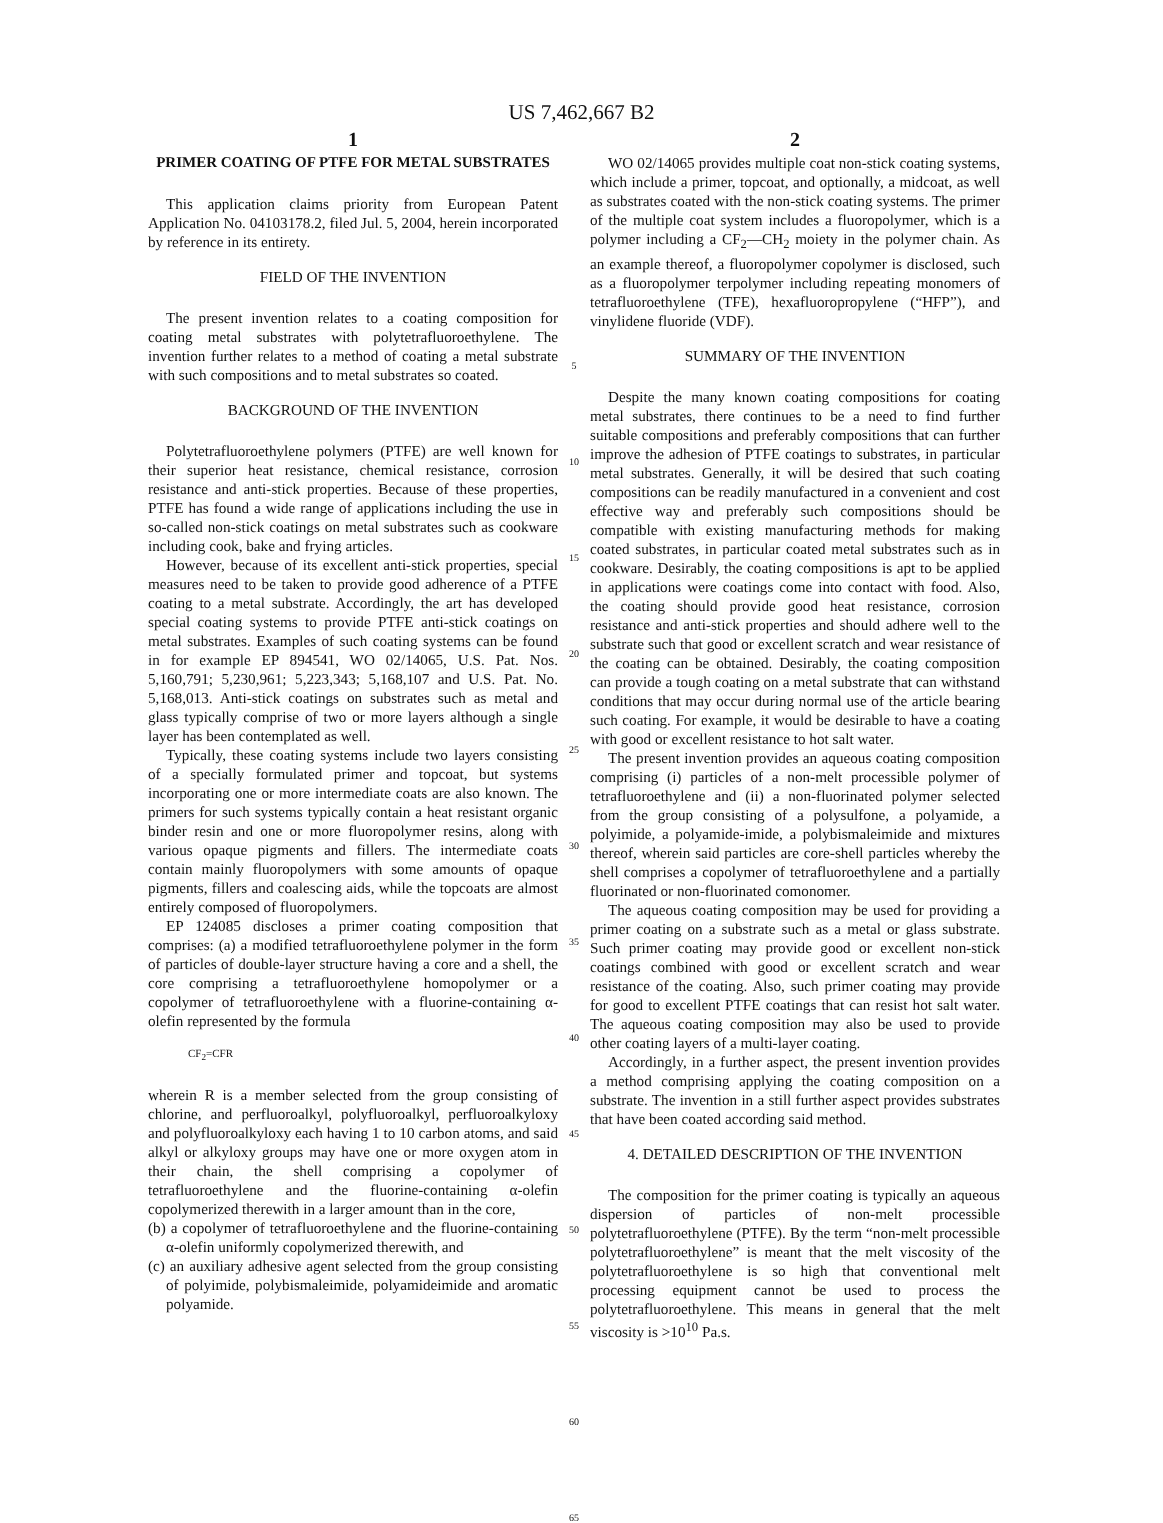US 7,462,667 B2
1
PRIMER COATING OF PTFE FOR METAL SUBSTRATES
This application claims priority from European Patent Application No. 04103178.2, filed Jul. 5, 2004, herein incorporated by reference in its entirety.
FIELD OF THE INVENTION
The present invention relates to a coating composition for coating metal substrates with polytetrafluoroethylene. The invention further relates to a method of coating a metal substrate with such compositions and to metal substrates so coated.
BACKGROUND OF THE INVENTION
Polytetrafluoroethylene polymers (PTFE) are well known for their superior heat resistance, chemical resistance, corrosion resistance and anti-stick properties. Because of these properties, PTFE has found a wide range of applications including the use in so-called non-stick coatings on metal substrates such as cookware including cook, bake and frying articles.
However, because of its excellent anti-stick properties, special measures need to be taken to provide good adherence of a PTFE coating to a metal substrate. Accordingly, the art has developed special coating systems to provide PTFE anti-stick coatings on metal substrates. Examples of such coating systems can be found in for example EP 894541, WO 02/14065, U.S. Pat. Nos. 5,160,791; 5,230,961; 5,223,343; 5,168,107 and U.S. Pat. No. 5,168,013. Anti-stick coatings on substrates such as metal and glass typically comprise of two or more layers although a single layer has been contemplated as well.
Typically, these coating systems include two layers consisting of a specially formulated primer and topcoat, but systems incorporating one or more intermediate coats are also known. The primers for such systems typically contain a heat resistant organic binder resin and one or more fluoropolymer resins, along with various opaque pigments and fillers. The intermediate coats contain mainly fluoropolymers with some amounts of opaque pigments, fillers and coalescing aids, while the topcoats are almost entirely composed of fluoropolymers.
EP 124085 discloses a primer coating composition that comprises: (a) a modified tetrafluoroethylene polymer in the form of particles of double-layer structure having a core and a shell, the core comprising a tetrafluoroethylene homopolymer or a copolymer of tetrafluoroethylene with a fluorine-containing α-olefin represented by the formula
CF<sub>2</sub>=CFR
wherein R is a member selected from the group consisting of chlorine, and perfluoroalkyl, polyfluoroalkyl, perfluoroalkyloxy and polyfluoroalkyloxy each having 1 to 10 carbon atoms, and said alkyl or alkyloxy groups may have one or more oxygen atom in their chain, the shell comprising a copolymer of tetrafluoroethylene and the fluorine-containing α-olefin copolymerized therewith in a larger amount than in the core,
(b) a copolymer of tetrafluoroethylene and the fluorine-containing α-olefin uniformly copolymerized therewith, and
(c) an auxiliary adhesive agent selected from the group consisting of polyimide, polybismaleimide, polyamideimide and aromatic polyamide.
5
10
15
20
25
30
35
40
45
50
55
60
65
2
WO 02/14065 provides multiple coat non-stick coating systems, which include a primer, topcoat, and optionally, a midcoat, as well as substrates coated with the non-stick coating systems. The primer of the multiple coat system includes a fluoropolymer, which is a polymer including a CF<sub>2</sub>—CH<sub>2</sub> moiety in the polymer chain. As an example thereof, a fluoropolymer copolymer is disclosed, such as a fluoropolymer terpolymer including repeating monomers of tetrafluoroethylene (TFE), hexafluoropropylene (“HFP”), and vinylidene fluoride (VDF).
SUMMARY OF THE INVENTION
Despite the many known coating compositions for coating metal substrates, there continues to be a need to find further suitable compositions and preferably compositions that can further improve the adhesion of PTFE coatings to substrates, in particular metal substrates. Generally, it will be desired that such coating compositions can be readily manufactured in a convenient and cost effective way and preferably such compositions should be compatible with existing manufacturing methods for making coated substrates, in particular coated metal substrates such as in cookware. Desirably, the coating compositions is apt to be applied in applications were coatings come into contact with food. Also, the coating should provide good heat resistance, corrosion resistance and anti-stick properties and should adhere well to the substrate such that good or excellent scratch and wear resistance of the coating can be obtained. Desirably, the coating composition can provide a tough coating on a metal substrate that can withstand conditions that may occur during normal use of the article bearing such coating. For example, it would be desirable to have a coating with good or excellent resistance to hot salt water.
The present invention provides an aqueous coating composition comprising (i) particles of a non-melt processible polymer of tetrafluoroethylene and (ii) a non-fluorinated polymer selected from the group consisting of a polysulfone, a polyamide, a polyimide, a polyamide-imide, a polybismaleimide and mixtures thereof, wherein said particles are core-shell particles whereby the shell comprises a copolymer of tetrafluoroethylene and a partially fluorinated or non-fluorinated comonomer.
The aqueous coating composition may be used for providing a primer coating on a substrate such as a metal or glass substrate. Such primer coating may provide good or excellent non-stick coatings combined with good or excellent scratch and wear resistance of the coating. Also, such primer coating may provide for good to excellent PTFE coatings that can resist hot salt water. The aqueous coating composition may also be used to provide other coating layers of a multi-layer coating.
Accordingly, in a further aspect, the present invention provides a method comprising applying the coating composition on a substrate. The invention in a still further aspect provides substrates that have been coated according said method.
4. DETAILED DESCRIPTION OF THE INVENTION
The composition for the primer coating is typically an aqueous dispersion of particles of non-melt processible polytetrafluoroethylene (PTFE). By the term “non-melt processible polytetrafluoroethylene” is meant that the melt viscosity of the polytetrafluoroethylene is so high that conventional melt processing equipment cannot be used to process the polytetrafluoroethylene. This means in general that the melt viscosity is >10<sup>10</sup> Pa.s.